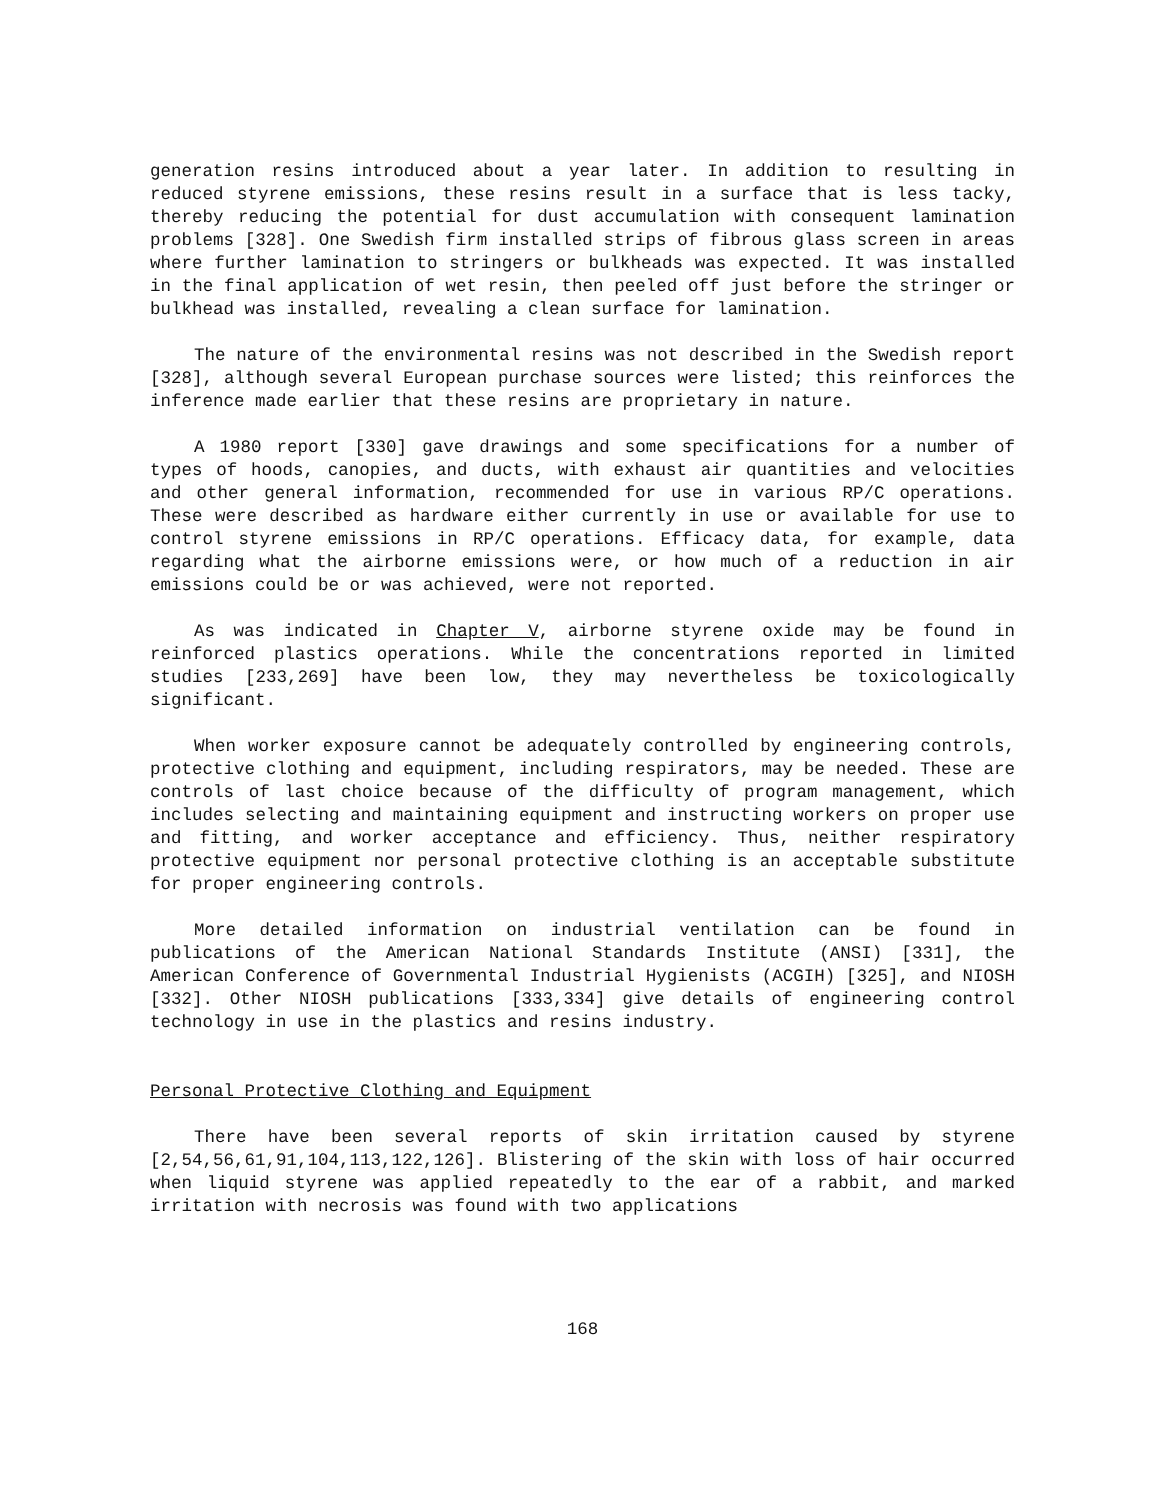generation resins introduced about a year later. In addition to resulting in reduced styrene emissions, these resins result in a surface that is less tacky, thereby reducing the potential for dust accumulation with consequent lamination problems [328]. One Swedish firm installed strips of fibrous glass screen in areas where further lamination to stringers or bulkheads was expected. It was installed in the final application of wet resin, then peeled off just before the stringer or bulkhead was installed, revealing a clean surface for lamination.
The nature of the environmental resins was not described in the Swedish report [328], although several European purchase sources were listed; this reinforces the inference made earlier that these resins are proprietary in nature.
A 1980 report [330] gave drawings and some specifications for a number of types of hoods, canopies, and ducts, with exhaust air quantities and velocities and other general information, recommended for use in various RP/C operations. These were described as hardware either currently in use or available for use to control styrene emissions in RP/C operations. Efficacy data, for example, data regarding what the airborne emissions were, or how much of a reduction in air emissions could be or was achieved, were not reported.
As was indicated in Chapter V, airborne styrene oxide may be found in reinforced plastics operations. While the concentrations reported in limited studies [233,269] have been low, they may nevertheless be toxicologically significant.
When worker exposure cannot be adequately controlled by engineering controls, protective clothing and equipment, including respirators, may be needed. These are controls of last choice because of the difficulty of program management, which includes selecting and maintaining equipment and instructing workers on proper use and fitting, and worker acceptance and efficiency. Thus, neither respiratory protective equipment nor personal protective clothing is an acceptable substitute for proper engineering controls.
More detailed information on industrial ventilation can be found in publications of the American National Standards Institute (ANSI) [331], the American Conference of Governmental Industrial Hygienists (ACGIH) [325], and NIOSH [332]. Other NIOSH publications [333,334] give details of engineering control technology in use in the plastics and resins industry.
Personal Protective Clothing and Equipment
There have been several reports of skin irritation caused by styrene [2,54,56,61,91,104,113,122,126]. Blistering of the skin with loss of hair occurred when liquid styrene was applied repeatedly to the ear of a rabbit, and marked irritation with necrosis was found with two applications
168